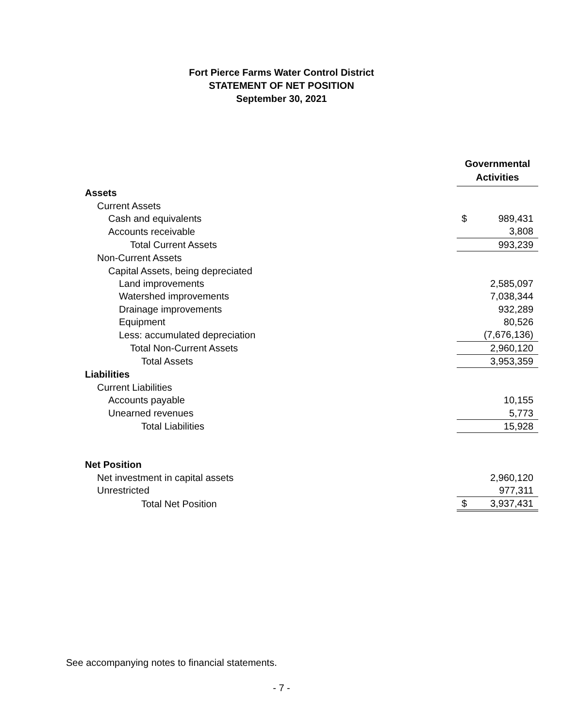Fort Pierce Farms Water Control District
STATEMENT OF NET POSITION
September 30, 2021
| | Governmental Activities | |
| Assets | | |
| Current Assets | | |
| Cash and equivalents | $ | 989,431 |
| Accounts receivable | | 3,808 |
| Total Current Assets | | 993,239 |
| Non-Current Assets | | |
| Capital Assets, being depreciated | | |
| Land improvements | | 2,585,097 |
| Watershed improvements | | 7,038,344 |
| Drainage improvements | | 932,289 |
| Equipment | | 80,526 |
| Less: accumulated depreciation | | (7,676,136) |
| Total Non-Current Assets | | 2,960,120 |
| Total Assets | | 3,953,359 |
| Liabilities | | |
| Current Liabilities | | |
| Accounts payable | | 10,155 |
| Unearned revenues | | 5,773 |
| Total Liabilities | | 15,928 |
| Net Position | | |
| Net investment in capital assets | | 2,960,120 |
| Unrestricted | | 977,311 |
| Total Net Position | $ | 3,937,431 |
See accompanying notes to financial statements.
- 7 -